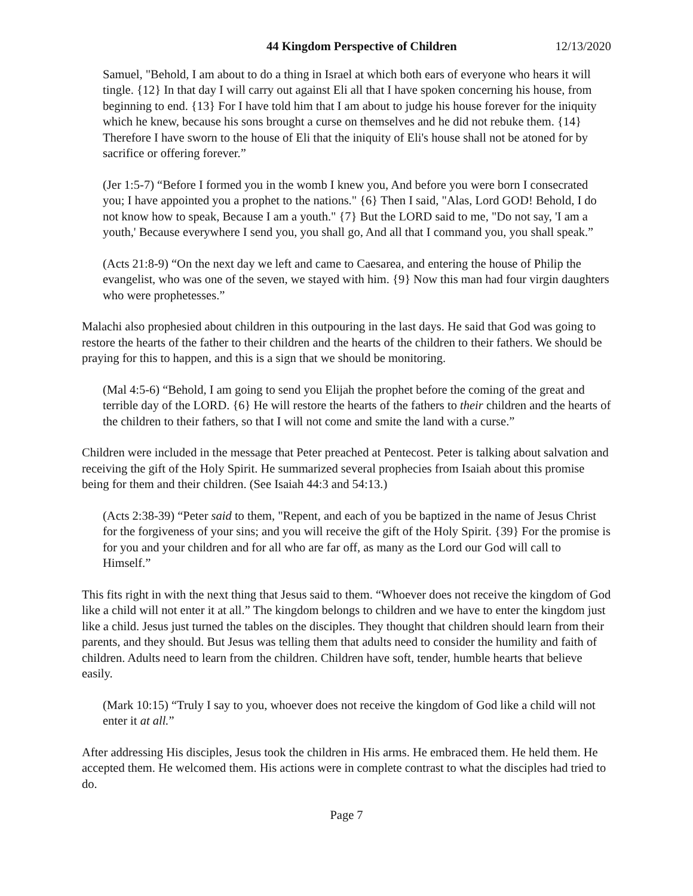44 Kingdom Perspective of Children 12/13/2020
Samuel, "Behold, I am about to do a thing in Israel at which both ears of everyone who hears it will tingle. {12} In that day I will carry out against Eli all that I have spoken concerning his house, from beginning to end. {13} For I have told him that I am about to judge his house forever for the iniquity which he knew, because his sons brought a curse on themselves and he did not rebuke them. {14} Therefore I have sworn to the house of Eli that the iniquity of Eli's house shall not be atoned for by sacrifice or offering forever.”
(Jer 1:5-7) “Before I formed you in the womb I knew you, And before you were born I consecrated you; I have appointed you a prophet to the nations." {6} Then I said, "Alas, Lord GOD! Behold, I do not know how to speak, Because I am a youth." {7} But the LORD said to me, "Do not say, 'I am a youth,' Because everywhere I send you, you shall go, And all that I command you, you shall speak.”
(Acts 21:8-9) “On the next day we left and came to Caesarea, and entering the house of Philip the evangelist, who was one of the seven, we stayed with him. {9} Now this man had four virgin daughters who were prophetesses.”
Malachi also prophesied about children in this outpouring in the last days. He said that God was going to restore the hearts of the father to their children and the hearts of the children to their fathers. We should be praying for this to happen, and this is a sign that we should be monitoring.
(Mal 4:5-6) “Behold, I am going to send you Elijah the prophet before the coming of the great and terrible day of the LORD. {6} He will restore the hearts of the fathers to their children and the hearts of the children to their fathers, so that I will not come and smite the land with a curse.”
Children were included in the message that Peter preached at Pentecost. Peter is talking about salvation and receiving the gift of the Holy Spirit. He summarized several prophecies from Isaiah about this promise being for them and their children. (See Isaiah 44:3 and 54:13.)
(Acts 2:38-39) “Peter said to them, "Repent, and each of you be baptized in the name of Jesus Christ for the forgiveness of your sins; and you will receive the gift of the Holy Spirit. {39} For the promise is for you and your children and for all who are far off, as many as the Lord our God will call to Himself.”
This fits right in with the next thing that Jesus said to them. “Whoever does not receive the kingdom of God like a child will not enter it at all.” The kingdom belongs to children and we have to enter the kingdom just like a child. Jesus just turned the tables on the disciples. They thought that children should learn from their parents, and they should. But Jesus was telling them that adults need to consider the humility and faith of children. Adults need to learn from the children. Children have soft, tender, humble hearts that believe easily.
(Mark 10:15) “Truly I say to you, whoever does not receive the kingdom of God like a child will not enter it at all.”
After addressing His disciples, Jesus took the children in His arms. He embraced them. He held them. He accepted them. He welcomed them. His actions were in complete contrast to what the disciples had tried to do.
Page 7